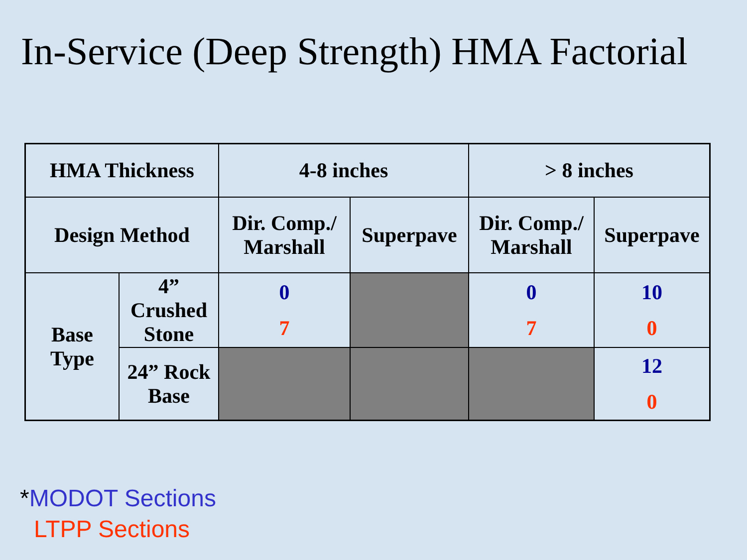In-Service (Deep Strength) HMA Factorial
| HMA Thickness | | 4-8 inches | | > 8 inches | |
| Design Method | | Dir. Comp./ Marshall | Superpave | Dir. Comp./ Marshall | Superpave |
| Base Type | 4” Crushed Stone | 0 7 | | 0 7 | 10 0 |
| | 24” Rock Base | | | | 12 0 |
*MODOT Sections
LTPP Sections